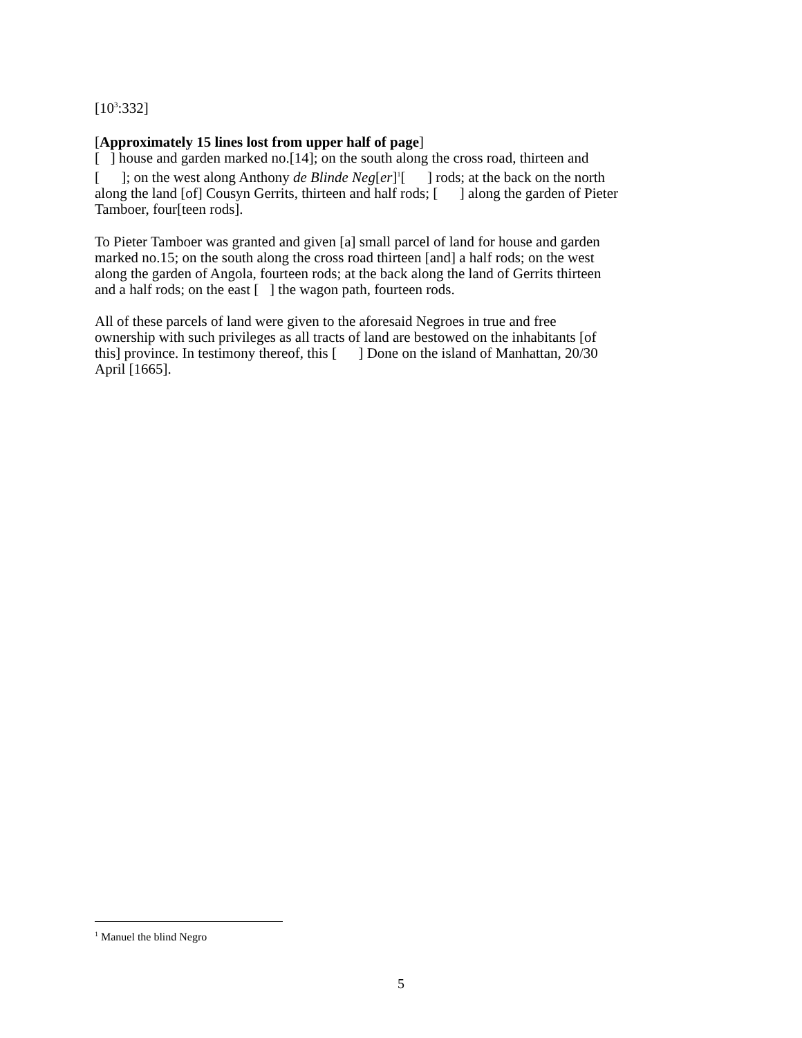[10<sup>3</sup>:332]
[Approximately 15 lines lost from upper half of page]
[ ] house and garden marked no.[14]; on the south along the cross road, thirteen and [ ]; on the west along Anthony de Blinde Neg[er]<sup>1</sup>[ ] rods; at the back on the north along the land [of] Cousyn Gerrits, thirteen and half rods; [ ] along the garden of Pieter Tamboer, four[teen rods].
To Pieter Tamboer was granted and given [a] small parcel of land for house and garden marked no.15; on the south along the cross road thirteen [and] a half rods; on the west along the garden of Angola, fourteen rods; at the back along the land of Gerrits thirteen and a half rods; on the east [ ] the wagon path, fourteen rods.
All of these parcels of land were given to the aforesaid Negroes in true and free ownership with such privileges as all tracts of land are bestowed on the inhabitants [of this] province. In testimony thereof, this [ ] Done on the island of Manhattan, 20/30 April [1665].
<sup>1</sup> Manuel the blind Negro
5